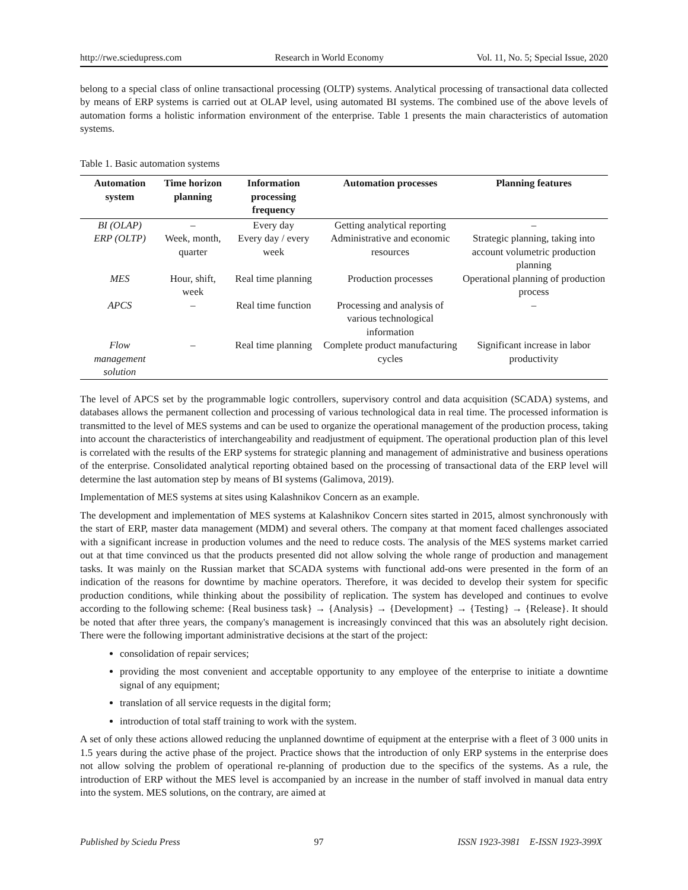http://rwe.sciedupress.com Research in World Economy Vol. 11, No. 5; Special Issue, 2020
belong to a special class of online transactional processing (OLTP) systems. Analytical processing of transactional data collected by means of ERP systems is carried out at OLAP level, using automated BI systems. The combined use of the above levels of automation forms a holistic information environment of the enterprise. Table 1 presents the main characteristics of automation systems.
Table 1. Basic automation systems
| Automation system | Time horizon planning | Information processing frequency | Automation processes | Planning features |
| --- | --- | --- | --- | --- |
| BI (OLAP) | – | Every day | Getting analytical reporting | – |
| ERP (OLTP) | Week, month, quarter | Every day / every week | Administrative and economic resources | Strategic planning, taking into account volumetric production planning |
| MES | Hour, shift, week | Real time planning | Production processes | Operational planning of production process |
| APCS | – | Real time function | Processing and analysis of various technological information | – |
| Flow management solution | – | Real time planning | Complete product manufacturing cycles | Significant increase in labor productivity |
The level of APCS set by the programmable logic controllers, supervisory control and data acquisition (SCADA) systems, and databases allows the permanent collection and processing of various technological data in real time. The processed information is transmitted to the level of MES systems and can be used to organize the operational management of the production process, taking into account the characteristics of interchangeability and readjustment of equipment. The operational production plan of this level is correlated with the results of the ERP systems for strategic planning and management of administrative and business operations of the enterprise. Consolidated analytical reporting obtained based on the processing of transactional data of the ERP level will determine the last automation step by means of BI systems (Galimova, 2019).
Implementation of MES systems at sites using Kalashnikov Concern as an example.
The development and implementation of MES systems at Kalashnikov Concern sites started in 2015, almost synchronously with the start of ERP, master data management (MDM) and several others. The company at that moment faced challenges associated with a significant increase in production volumes and the need to reduce costs. The analysis of the MES systems market carried out at that time convinced us that the products presented did not allow solving the whole range of production and management tasks. It was mainly on the Russian market that SCADA systems with functional add-ons were presented in the form of an indication of the reasons for downtime by machine operators. Therefore, it was decided to develop their system for specific production conditions, while thinking about the possibility of replication. The system has developed and continues to evolve according to the following scheme: {Real business task} → {Analysis} → {Development} → {Testing} → {Release}. It should be noted that after three years, the company's management is increasingly convinced that this was an absolutely right decision. There were the following important administrative decisions at the start of the project:
consolidation of repair services;
providing the most convenient and acceptable opportunity to any employee of the enterprise to initiate a downtime signal of any equipment;
translation of all service requests in the digital form;
introduction of total staff training to work with the system.
A set of only these actions allowed reducing the unplanned downtime of equipment at the enterprise with a fleet of 3 000 units in 1.5 years during the active phase of the project. Practice shows that the introduction of only ERP systems in the enterprise does not allow solving the problem of operational re-planning of production due to the specifics of the systems. As a rule, the introduction of ERP without the MES level is accompanied by an increase in the number of staff involved in manual data entry into the system. MES solutions, on the contrary, are aimed at
Published by Sciedu Press 97 ISSN 1923-3981 E-ISSN 1923-399X